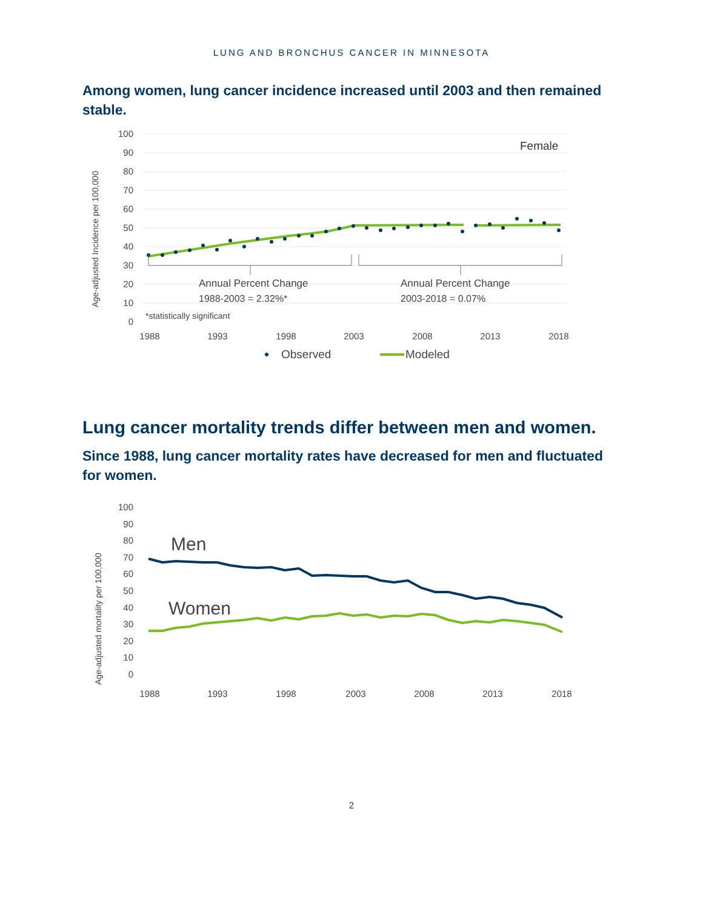LUNG AND BRONCHUS CANCER IN MINNESOTA
Among women, lung cancer incidence increased until 2003 and then remained stable.
100
90
80
70
60
50
40
30
20
10
0
Age-adjusted Incidence per 100,000
Female
Annual Percent Change
1988-2003 = 2.32%*
Annual Percent Change
2003-2018 = 0.07%
*statistically significant
1988
1993
1998
2003
2008
2013
2018
Observed
Modeled
Lung cancer mortality trends differ between men and women.
Since 1988, lung cancer mortality rates have decreased for men and fluctuated for women.
100
90
80
70
60
50
40
30
20
10
0
Age-adjusted mortality per 100,000
Men
Women
1988
1993
1998
2003
2008
2013
2018
2